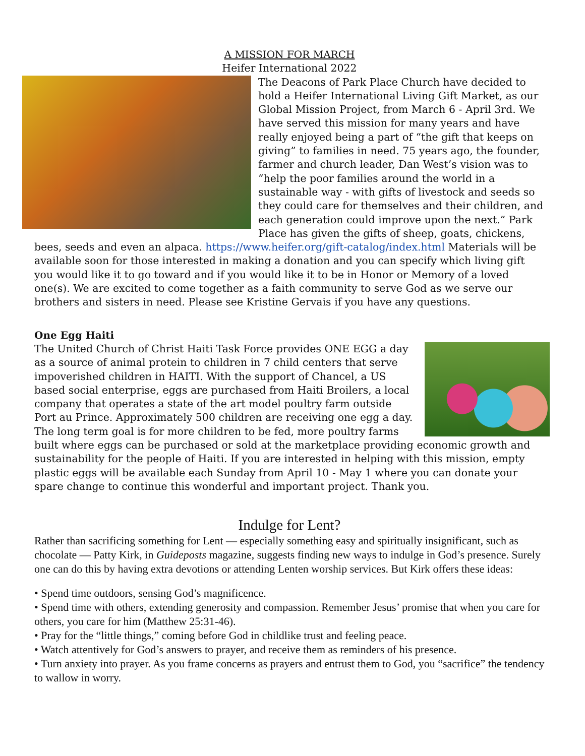A MISSION FOR MARCH
Heifer International 2022
The Deacons of Park Place Church have decided to hold a Heifer International Living Gift Market, as our Global Mission Project, from March 6 - April 3rd. We have served this mission for many years and have really enjoyed being a part of “the gift that keeps on giving” to families in need. 75 years ago, the founder, farmer and church leader, Dan West’s vision was to “help the poor families around the world in a sustainable way - with gifts of livestock and seeds so they could care for themselves and their children, and each generation could improve upon the next.” Park Place has given the gifts of sheep, goats, chickens, bees, seeds and even an alpaca. https://www.heifer.org/gift-catalog/index.html Materials will be available soon for those interested in making a donation and you can specify which living gift you would like it to go toward and if you would like it to be in Honor or Memory of a loved one(s). We are excited to come together as a faith community to serve God as we serve our brothers and sisters in need. Please see Kristine Gervais if you have any questions.
One Egg Haiti
The United Church of Christ Haiti Task Force provides ONE EGG a day as a source of animal protein to children in 7 child centers that serve impoverished children in HAITI. With the support of Chancel, a US based social enterprise, eggs are purchased from Haiti Broilers, a local company that operates a state of the art model poultry farm outside Port au Prince. Approximately 500 children are receiving one egg a day. The long term goal is for more children to be fed, more poultry farms built where eggs can be purchased or sold at the marketplace providing economic growth and sustainability for the people of Haiti. If you are interested in helping with this mission, empty plastic eggs will be available each Sunday from April 10 - May 1 where you can donate your spare change to continue this wonderful and important project. Thank you.
Indulge for Lent?
Rather than sacrificing something for Lent — especially something easy and spiritually insignificant, such as chocolate — Patty Kirk, in Guideposts magazine, suggests finding new ways to indulge in God’s presence. Surely one can do this by having extra devotions or attending Lenten worship services. But Kirk offers these ideas:
• Spend time outdoors, sensing God’s magnificence.
• Spend time with others, extending generosity and compassion. Remember Jesus’ promise that when you care for others, you care for him (Matthew 25:31-46).
• Pray for the “little things,” coming before God in childlike trust and feeling peace.
• Watch attentively for God’s answers to prayer, and receive them as reminders of his presence.
• Turn anxiety into prayer. As you frame concerns as prayers and entrust them to God, you “sacrifice” the tendency to wallow in worry.